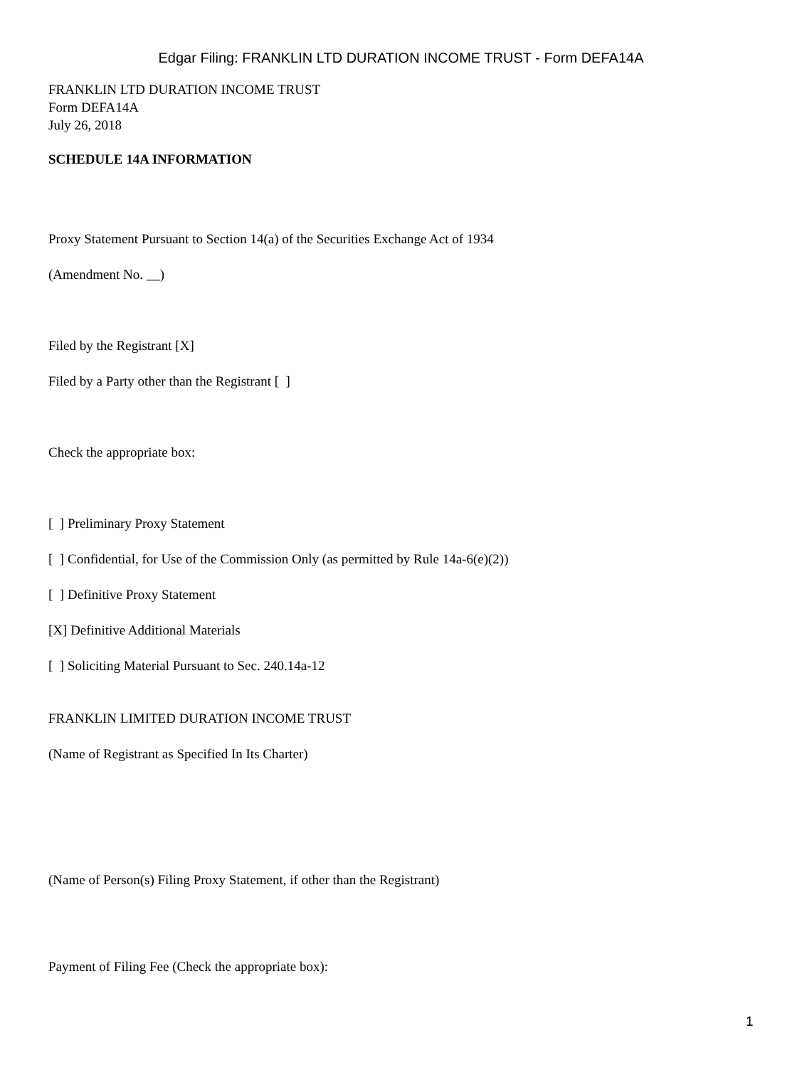Edgar Filing: FRANKLIN LTD DURATION INCOME TRUST - Form DEFA14A
FRANKLIN LTD DURATION INCOME TRUST
Form DEFA14A
July 26, 2018
SCHEDULE 14A INFORMATION
Proxy Statement Pursuant to Section 14(a) of the Securities Exchange Act of 1934
(Amendment No. __)
Filed by the Registrant [X]
Filed by a Party other than the Registrant [ ]
Check the appropriate box:
[ ] Preliminary Proxy Statement
[ ] Confidential, for Use of the Commission Only (as permitted by Rule 14a-6(e)(2))
[ ] Definitive Proxy Statement
[X] Definitive Additional Materials
[ ] Soliciting Material Pursuant to Sec. 240.14a-12
FRANKLIN LIMITED DURATION INCOME TRUST
(Name of Registrant as Specified In Its Charter)
(Name of Person(s) Filing Proxy Statement, if other than the Registrant)
Payment of Filing Fee (Check the appropriate box):
1